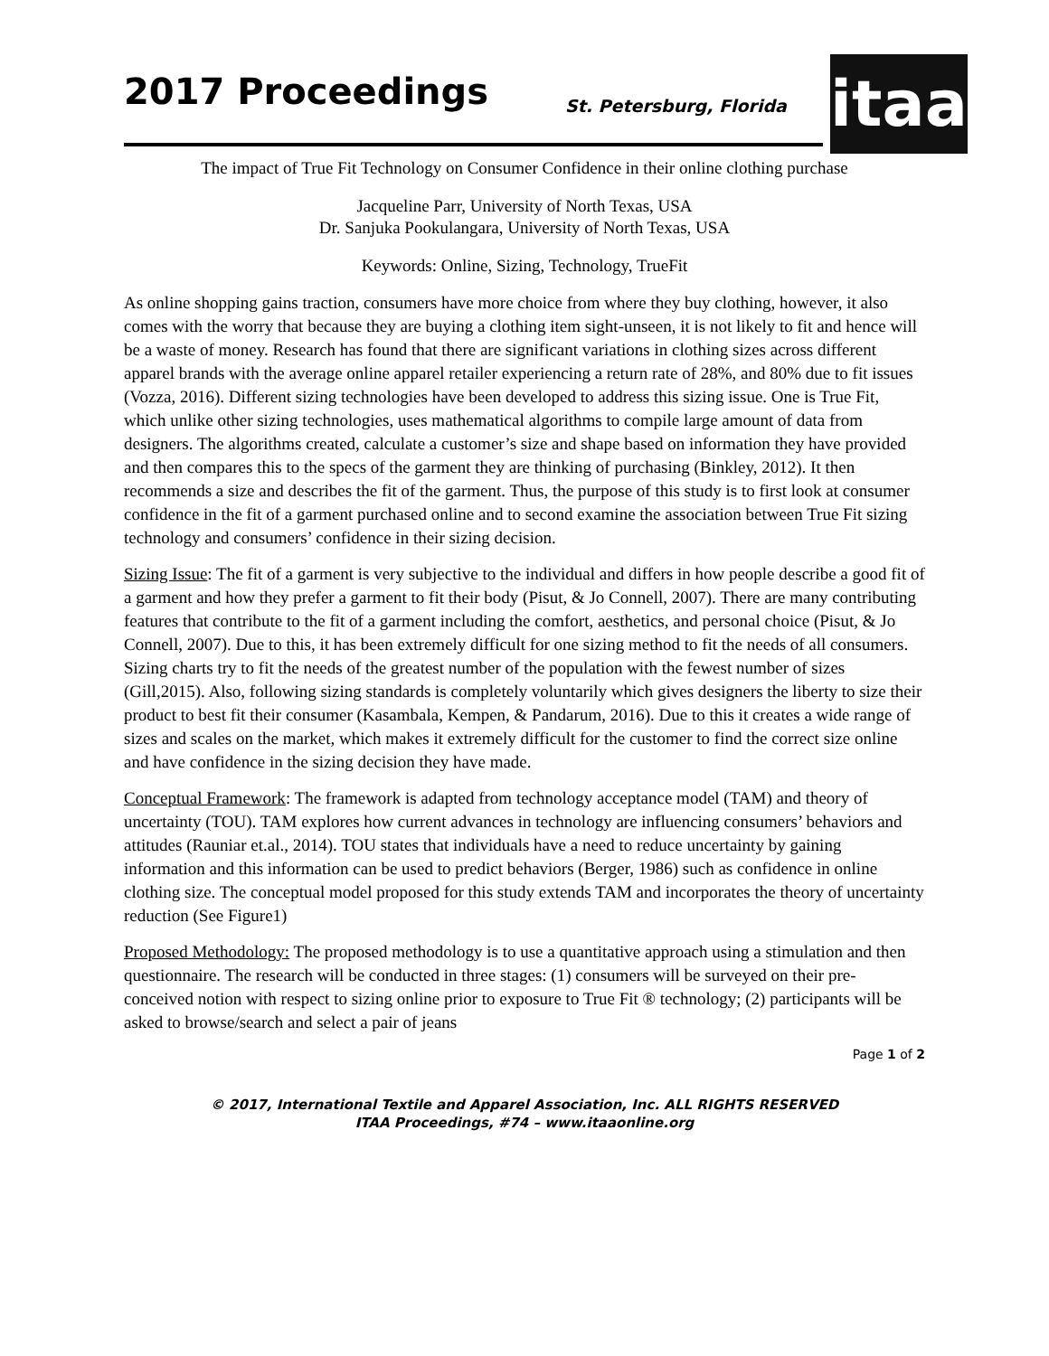2017 Proceedings St. Petersburg, Florida
itaa
The impact of True Fit Technology on Consumer Confidence in their online clothing purchase
Jacqueline Parr, University of North Texas, USA
Dr. Sanjuka Pookulangara, University of North Texas, USA
Keywords: Online, Sizing, Technology, TrueFit
As online shopping gains traction, consumers have more choice from where they buy clothing, however, it also comes with the worry that because they are buying a clothing item sight-unseen, it is not likely to fit and hence will be a waste of money. Research has found that there are significant variations in clothing sizes across different apparel brands with the average online apparel retailer experiencing a return rate of 28%, and 80% due to fit issues (Vozza, 2016). Different sizing technologies have been developed to address this sizing issue. One is True Fit, which unlike other sizing technologies, uses mathematical algorithms to compile large amount of data from designers. The algorithms created, calculate a customer’s size and shape based on information they have provided and then compares this to the specs of the garment they are thinking of purchasing (Binkley, 2012). It then recommends a size and describes the fit of the garment. Thus, the purpose of this study is to first look at consumer confidence in the fit of a garment purchased online and to second examine the association between True Fit sizing technology and consumers’ confidence in their sizing decision.
Sizing Issue: The fit of a garment is very subjective to the individual and differs in how people describe a good fit of a garment and how they prefer a garment to fit their body (Pisut, & Jo Connell, 2007). There are many contributing features that contribute to the fit of a garment including the comfort, aesthetics, and personal choice (Pisut, & Jo Connell, 2007). Due to this, it has been extremely difficult for one sizing method to fit the needs of all consumers. Sizing charts try to fit the needs of the greatest number of the population with the fewest number of sizes (Gill,2015). Also, following sizing standards is completely voluntarily which gives designers the liberty to size their product to best fit their consumer (Kasambala, Kempen, & Pandarum, 2016). Due to this it creates a wide range of sizes and scales on the market, which makes it extremely difficult for the customer to find the correct size online and have confidence in the sizing decision they have made.
Conceptual Framework: The framework is adapted from technology acceptance model (TAM) and theory of uncertainty (TOU). TAM explores how current advances in technology are influencing consumers’ behaviors and attitudes (Rauniar et.al., 2014). TOU states that individuals have a need to reduce uncertainty by gaining information and this information can be used to predict behaviors (Berger, 1986) such as confidence in online clothing size. The conceptual model proposed for this study extends TAM and incorporates the theory of uncertainty reduction (See Figure1)
Proposed Methodology: The proposed methodology is to use a quantitative approach using a stimulation and then questionnaire. The research will be conducted in three stages: (1) consumers will be surveyed on their pre-conceived notion with respect to sizing online prior to exposure to True Fit ® technology; (2) participants will be asked to browse/search and select a pair of jeans
Page 1 of 2
© 2017, International Textile and Apparel Association, Inc. ALL RIGHTS RESERVED
ITAA Proceedings, #74 – www.itaaonline.org